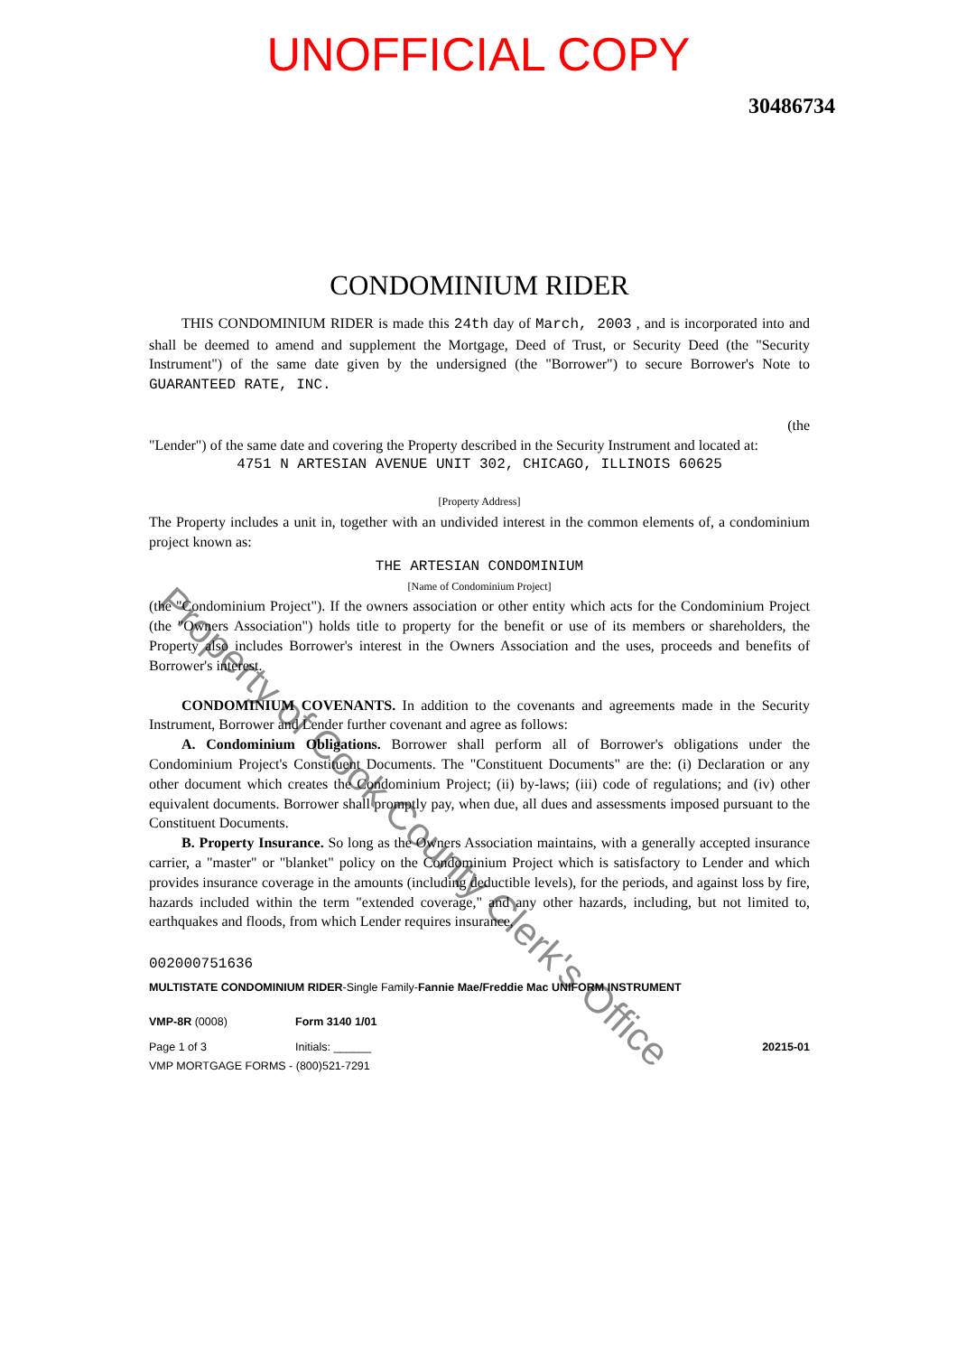UNOFFICIAL COPY
30486734
CONDOMINIUM RIDER
THIS CONDOMINIUM RIDER is made this 24th day of March, 2003 , and is incorporated into and shall be deemed to amend and supplement the Mortgage, Deed of Trust, or Security Deed (the "Security Instrument") of the same date given by the undersigned (the "Borrower") to secure Borrower's Note to GUARANTEED RATE, INC.
(the
"Lender") of the same date and covering the Property described in the Security Instrument and located at:
4751 N ARTESIAN AVENUE UNIT 302, CHICAGO, ILLINOIS 60625
[Property Address]
The Property includes a unit in, together with an undivided interest in the common elements of, a condominium project known as:
THE ARTESIAN CONDOMINIUM
[Name of Condominium Project]
(the "Condominium Project"). If the owners association or other entity which acts for the Condominium Project (the "Owners Association") holds title to property for the benefit or use of its members or shareholders, the Property also includes Borrower's interest in the Owners Association and the uses, proceeds and benefits of Borrower's interest.
CONDOMINIUM COVENANTS. In addition to the covenants and agreements made in the Security Instrument, Borrower and Lender further covenant and agree as follows:
A. Condominium Obligations. Borrower shall perform all of Borrower's obligations under the Condominium Project's Constituent Documents. The "Constituent Documents" are the: (i) Declaration or any other document which creates the Condominium Project; (ii) by-laws; (iii) code of regulations; and (iv) other equivalent documents. Borrower shall promptly pay, when due, all dues and assessments imposed pursuant to the Constituent Documents.
B. Property Insurance. So long as the Owners Association maintains, with a generally accepted insurance carrier, a "master" or "blanket" policy on the Condominium Project which is satisfactory to Lender and which provides insurance coverage in the amounts (including deductible levels), for the periods, and against loss by fire, hazards included within the term "extended coverage," and any other hazards, including, but not limited to, earthquakes and floods, from which Lender requires insurance,
002000751636
MULTISTATE CONDOMINIUM RIDER-Single Family-Fannie Mae/Freddie Mac UNIFORM INSTRUMENT
VMP-8R (0008) Form 3140 1/01
Page 1 of 3 Initials: ______ 20215-01
VMP MORTGAGE FORMS - (800)521-7291
Property of Cook County Clerk's Office